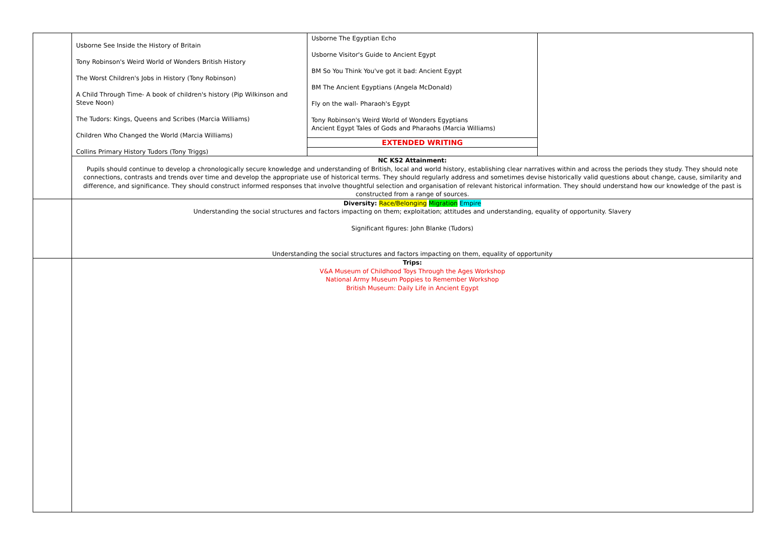| | Usborne See Inside the History of Britain Tony Robinson's Weird World of Wonders British History The Worst Children's Jobs in History (Tony Robinson) A Child Through Time- A book of children's history (Pip Wilkinson and Steve Noon) The Tudors: Kings, Queens and Scribes (Marcia Williams) Children Who Changed the World (Marcia Williams) Collins Primary History Tudors (Tony Triggs) | Usborne The Egyptian Echo Usborne Visitor's Guide to Ancient Egypt BM So You Think You've got it bad: Ancient Egypt BM The Ancient Egyptians (Angela McDonald) Fly on the wall- Pharaoh's Egypt Tony Robinson's Weird World of Wonders Egyptians Ancient Egypt Tales of Gods and Pharaohs (Marcia Williams) EXTENDED WRITING | |
| | NC KS2 Attainment: Pupils should continue to develop a chronologically secure knowledge and understanding of British, local and world history, establishing clear narratives within and across the periods they study. They should note connections, contrasts and trends over time and develop the appropriate use of historical terms. They should regularly address and sometimes devise historically valid questions about change, cause, similarity and difference, and significance. They should construct informed responses that involve thoughtful selection and organisation of relevant historical information. They should understand how our knowledge of the past is constructed from a range of sources. | | |
| | Diversity: Race/Belonging Migration Empire Understanding the social structures and factors impacting on them; exploitation; attitudes and understanding, equality of opportunity. Slavery Significant figures: John Blanke (Tudors) Understanding the social structures and factors impacting on them, equality of opportunity | | |
| | Trips: V&A Museum of Childhood Toys Through the Ages Workshop National Army Museum Poppies to Remember Workshop British Museum: Daily Life in Ancient Egypt | | |